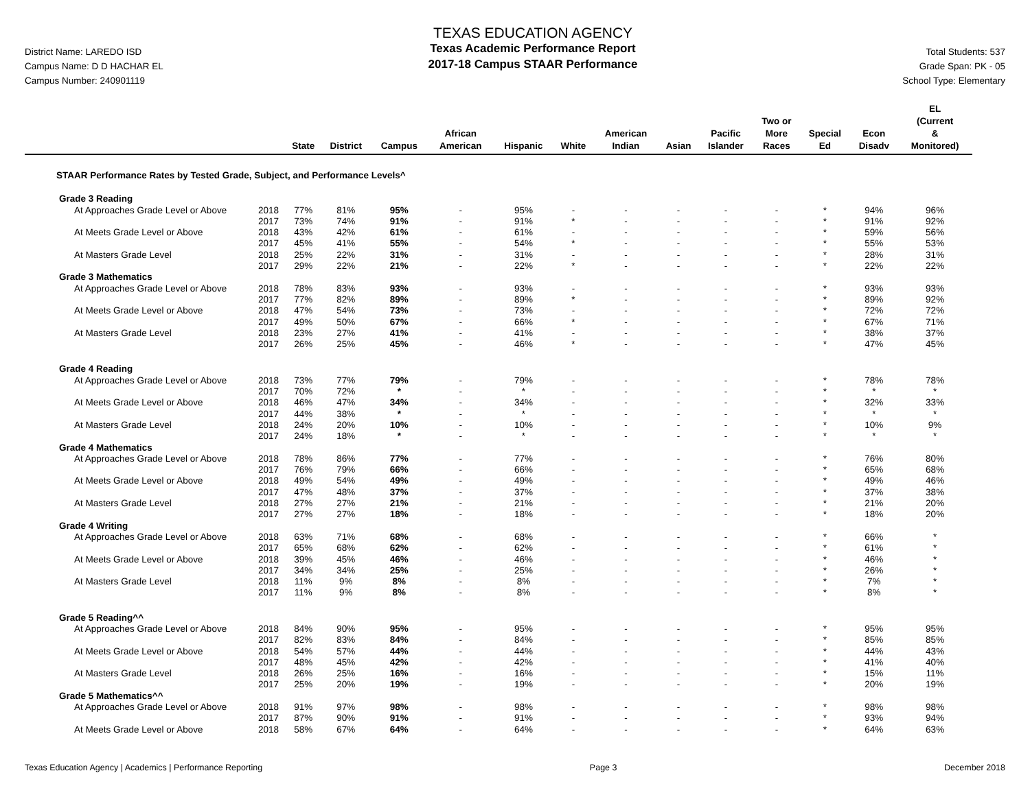District Name: LAREDO ISD
Campus Name: D D HACHAR EL
Campus Number: 240901119
TEXAS EDUCATION AGENCY
Texas Academic Performance Report
2017-18 Campus STAAR Performance
Total Students: 537
Grade Span: PK - 05
School Type: Elementary
| | | State | District | Campus | African American | Hispanic | White | American Indian | Asian | Pacific Islander | Two or More Races | Special Ed | Econ Disadv | EL (Current & Monitored) |
| --- | --- | --- | --- | --- | --- | --- | --- | --- | --- | --- | --- | --- | --- | --- |
| STAAR Performance Rates by Tested Grade, Subject, and Performance Levels^ | | | | | | | | | | | | | | |
| Grade 3 Reading | | | | | | | | | | | | | | |
| At Approaches Grade Level or Above | 2018 | 77% | 81% | 95% | - | 95% | - | - | - | - | - | * | 94% | 96% |
| | 2017 | 73% | 74% | 91% | - | 91% | * | - | - | - | - | * | 91% | 92% |
| At Meets Grade Level or Above | 2018 | 43% | 42% | 61% | - | 61% | - | - | - | - | - | * | 59% | 56% |
| | 2017 | 45% | 41% | 55% | - | 54% | * | - | - | - | - | * | 55% | 53% |
| At Masters Grade Level | 2018 | 25% | 22% | 31% | - | 31% | - | - | - | - | - | * | 28% | 31% |
| | 2017 | 29% | 22% | 21% | - | 22% | * | - | - | - | - | * | 22% | 22% |
| Grade 3 Mathematics | | | | | | | | | | | | | | |
| At Approaches Grade Level or Above | 2018 | 78% | 83% | 93% | - | 93% | - | - | - | - | - | * | 93% | 93% |
| | 2017 | 77% | 82% | 89% | - | 89% | * | - | - | - | - | * | 89% | 92% |
| At Meets Grade Level or Above | 2018 | 47% | 54% | 73% | - | 73% | - | - | - | - | - | * | 72% | 72% |
| | 2017 | 49% | 50% | 67% | - | 66% | * | - | - | - | - | * | 67% | 71% |
| At Masters Grade Level | 2018 | 23% | 27% | 41% | - | 41% | - | - | - | - | - | * | 38% | 37% |
| | 2017 | 26% | 25% | 45% | - | 46% | * | - | - | - | - | * | 47% | 45% |
| Grade 4 Reading | | | | | | | | | | | | | | |
| At Approaches Grade Level or Above | 2018 | 73% | 77% | 79% | - | 79% | - | - | - | - | - | * | 78% | 78% |
| | 2017 | 70% | 72% | * | - | * | - | - | - | - | - | * | * | * |
| At Meets Grade Level or Above | 2018 | 46% | 47% | 34% | - | 34% | - | - | - | - | - | * | 32% | 33% |
| | 2017 | 44% | 38% | * | - | * | - | - | - | - | - | * | * | * |
| At Masters Grade Level | 2018 | 24% | 20% | 10% | - | 10% | - | - | - | - | - | * | 10% | 9% |
| | 2017 | 24% | 18% | * | - | * | - | - | - | - | - | * | * | * |
| Grade 4 Mathematics | | | | | | | | | | | | | | |
| At Approaches Grade Level or Above | 2018 | 78% | 86% | 77% | - | 77% | - | - | - | - | - | * | 76% | 80% |
| | 2017 | 76% | 79% | 66% | - | 66% | - | - | - | - | - | * | 65% | 68% |
| At Meets Grade Level or Above | 2018 | 49% | 54% | 49% | - | 49% | - | - | - | - | - | * | 49% | 46% |
| | 2017 | 47% | 48% | 37% | - | 37% | - | - | - | - | - | * | 37% | 38% |
| At Masters Grade Level | 2018 | 27% | 27% | 21% | - | 21% | - | - | - | - | - | * | 21% | 20% |
| | 2017 | 27% | 27% | 18% | - | 18% | - | - | - | - | - | * | 18% | 20% |
| Grade 4 Writing | | | | | | | | | | | | | | |
| At Approaches Grade Level or Above | 2018 | 63% | 71% | 68% | - | 68% | - | - | - | - | - | * | 66% | * |
| | 2017 | 65% | 68% | 62% | - | 62% | - | - | - | - | - | * | 61% | * |
| At Meets Grade Level or Above | 2018 | 39% | 45% | 46% | - | 46% | - | - | - | - | - | * | 46% | * |
| | 2017 | 34% | 34% | 25% | - | 25% | - | - | - | - | - | * | 26% | * |
| At Masters Grade Level | 2018 | 11% | 9% | 8% | - | 8% | - | - | - | - | - | * | 7% | * |
| | 2017 | 11% | 9% | 8% | - | 8% | - | - | - | - | - | * | 8% | * |
| Grade 5 Reading^^ | | | | | | | | | | | | | | |
| At Approaches Grade Level or Above | 2018 | 84% | 90% | 95% | - | 95% | - | - | - | - | - | * | 95% | 95% |
| | 2017 | 82% | 83% | 84% | - | 84% | - | - | - | - | - | * | 85% | 85% |
| At Meets Grade Level or Above | 2018 | 54% | 57% | 44% | - | 44% | - | - | - | - | - | * | 44% | 43% |
| | 2017 | 48% | 45% | 42% | - | 42% | - | - | - | - | - | * | 41% | 40% |
| At Masters Grade Level | 2018 | 26% | 25% | 16% | - | 16% | - | - | - | - | - | * | 15% | 11% |
| | 2017 | 25% | 20% | 19% | - | 19% | - | - | - | - | - | * | 20% | 19% |
| Grade 5 Mathematics^^ | | | | | | | | | | | | | | |
| At Approaches Grade Level or Above | 2018 | 91% | 97% | 98% | - | 98% | - | - | - | - | - | * | 98% | 98% |
| | 2017 | 87% | 90% | 91% | - | 91% | - | - | - | - | - | * | 93% | 94% |
| At Meets Grade Level or Above | 2018 | 58% | 67% | 64% | - | 64% | - | - | - | - | - | * | 64% | 63% |
Texas Education Agency | Academics | Performance Reporting Page 3 December 2018